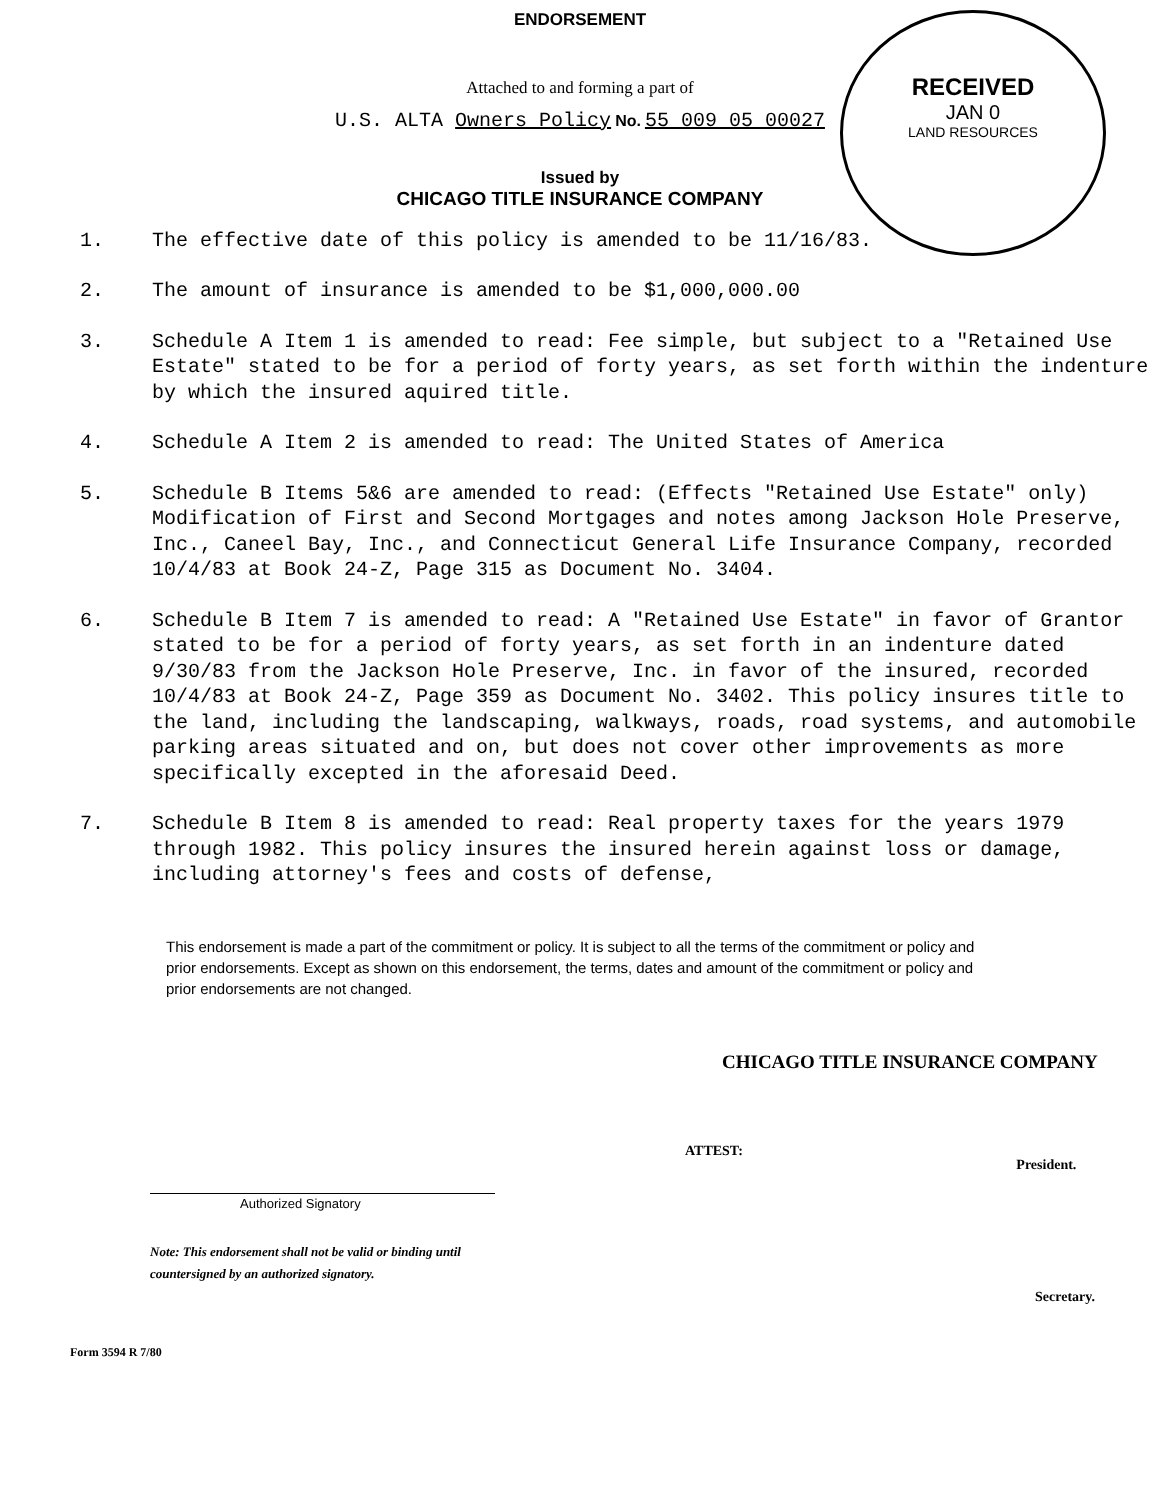RECEIVED
JAN 0
LAND RESOURCES
ENDORSEMENT
Attached to and forming a part of
U.S. ALTA Owners Policy No. 55 009 05 00027
Issued by
CHICAGO TITLE INSURANCE COMPANY
1. The effective date of this policy is amended to be 11/16/83.
2. The amount of insurance is amended to be $1,000,000.00
3. Schedule A Item 1 is amended to read: Fee simple, but subject to a "Retained Use Estate" stated to be for a period of forty years, as set forth within the indenture by which the insured aquired title.
4. Schedule A Item 2 is amended to read: The United States of America
5. Schedule B Items 5&6 are amended to read: (Effects "Retained Use Estate" only) Modification of First and Second Mortgages and notes among Jackson Hole Preserve, Inc., Caneel Bay, Inc., and Connecticut General Life Insurance Company, recorded 10/4/83 at Book 24-Z, Page 315 as Document No. 3404.
6. Schedule B Item 7 is amended to read: A "Retained Use Estate" in favor of Grantor stated to be for a period of forty years, as set forth in an indenture dated 9/30/83 from the Jackson Hole Preserve, Inc. in favor of the insured, recorded 10/4/83 at Book 24-Z, Page 359 as Document No. 3402. This policy insures title to the land, including the landscaping, walkways, roads, road systems, and automobile parking areas situated and on, but does not cover other improvements as more specifically excepted in the aforesaid Deed.
7. Schedule B Item 8 is amended to read: Real property taxes for the years 1979 through 1982. This policy insures the insured herein against loss or damage, including attorney's fees and costs of defense,
This endorsement is made a part of the commitment or policy. It is subject to all the terms of the commitment or policy and prior endorsements. Except as shown on this endorsement, the terms, dates and amount of the commitment or policy and prior endorsements are not changed.
CHICAGO TITLE INSURANCE COMPANY
Authorized Signatory
Note: This endorsement shall not be valid or binding until countersigned by an authorized signatory.
ATTEST: President.
Secretary.
Form 3594 R 7/80